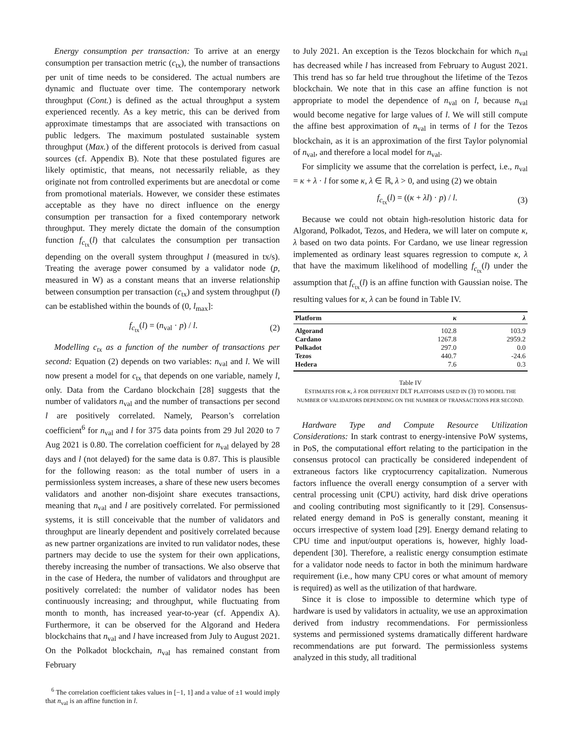Energy consumption per transaction: To arrive at an energy consumption per transaction metric (c<sub>tx</sub>), the number of transactions per unit of time needs to be considered. The actual numbers are dynamic and fluctuate over time. The contemporary network throughput (Cont.) is defined as the actual throughput a system experienced recently. As a key metric, this can be derived from approximate timestamps that are associated with transactions on public ledgers. The maximum postulated sustainable system throughput (Max.) of the different protocols is derived from casual sources (cf. Appendix B). Note that these postulated figures are likely optimistic, that means, not necessarily reliable, as they originate not from controlled experiments but are anecdotal or come from promotional materials. However, we consider these estimates acceptable as they have no direct influence on the energy consumption per transaction for a fixed contemporary network throughput. They merely dictate the domain of the consumption function f<sub>c<sub>tx</sub></sub>(l) that calculates the consumption per transaction depending on the overall system throughput l (measured in tx/s). Treating the average power consumed by a validator node (p, measured in W) as a constant means that an inverse relationship between consumption per transaction (c<sub>tx</sub>) and system throughput (l) can be established within the bounds of (0, l<sub>max</sub>]:
f<sub>c<sub>tx</sub></sub>(l) = (n<sub>val</sub> · p) / l. (2)
Modelling c<sub>tx</sub> as a function of the number of transactions per second: Equation (2) depends on two variables: n<sub>val</sub> and l. We will now present a model for c<sub>tx</sub> that depends on one variable, namely l, only. Data from the Cardano blockchain [28] suggests that the number of validators n<sub>val</sub> and the number of transactions per second l are positively correlated. Namely, Pearson’s correlation coefficient<sup>6</sup> for n<sub>val</sub> and l for 375 data points from 29 Jul 2020 to 7 Aug 2021 is 0.80. The correlation coefficient for n<sub>val</sub> delayed by 28 days and l (not delayed) for the same data is 0.87. This is plausible for the following reason: as the total number of users in a permissionless system increases, a share of these new users becomes validators and another non-disjoint share executes transactions, meaning that n<sub>val</sub> and l are positively correlated. For permissioned systems, it is still conceivable that the number of validators and throughput are linearly dependent and positively correlated because as new partner organizations are invited to run validator nodes, these partners may decide to use the system for their own applications, thereby increasing the number of transactions. We also observe that in the case of Hedera, the number of validators and throughput are positively correlated: the number of validator nodes has been continuously increasing; and throughput, while fluctuating from month to month, has increased year-to-year (cf. Appendix A). Furthermore, it can be observed for the Algorand and Hedera blockchains that n<sub>val</sub> and l have increased from July to August 2021. On the Polkadot blockchain, n<sub>val</sub> has remained constant from February
<sup>6</sup> The correlation coefficient takes values in [−1, 1] and a value of ±1 would imply that n<sub>val</sub> is an affine function in l.
to July 2021. An exception is the Tezos blockchain for which n<sub>val</sub> has decreased while l has increased from February to August 2021. This trend has so far held true throughout the lifetime of the Tezos blockchain. We note that in this case an affine function is not appropriate to model the dependence of n<sub>val</sub> on l, because n<sub>val</sub> would become negative for large values of l. We will still compute the affine best approximation of n<sub>val</sub> in terms of l for the Tezos blockchain, as it is an approximation of the first Taylor polynomial of n<sub>val</sub>, and therefore a local model for n<sub>val</sub>.
For simplicity we assume that the correlation is perfect, i.e., n<sub>val</sub> = κ + λ · l for some κ, λ ∈ ℝ, λ > 0, and using (2) we obtain
f<sub>c<sub>tx</sub></sub>(l) = ((κ + λl) · p) / l. (3)
Because we could not obtain high-resolution historic data for Algorand, Polkadot, Tezos, and Hedera, we will later on compute κ, λ based on two data points. For Cardano, we use linear regression implemented as ordinary least squares regression to compute κ, λ that have the maximum likelihood of modelling f<sub>c<sub>tx</sub></sub>(l) under the assumption that f<sub>c<sub>tx</sub></sub>(l) is an affine function with Gaussian noise. The resulting values for κ, λ can be found in Table IV.
| Platform | κ | λ |
| --- | --- | --- |
| Algorand | 102.8 | 103.9 |
| Cardano | 1267.8 | 2959.2 |
| Polkadot | 297.0 | 0.0 |
| Tezos | 440.7 | -24.6 |
| Hedera | 7.6 | 0.3 |
Table IV
ESTIMATES FOR κ, λ FOR DIFFERENT DLT PLATFORMS USED IN (3) TO MODEL THE NUMBER OF VALIDATORS DEPENDING ON THE NUMBER OF TRANSACTIONS PER SECOND.
Hardware Type and Compute Resource Utilization Considerations: In stark contrast to energy-intensive PoW systems, in PoS, the computational effort relating to the participation in the consensus protocol can practically be considered independent of extraneous factors like cryptocurrency capitalization. Numerous factors influence the overall energy consumption of a server with central processing unit (CPU) activity, hard disk drive operations and cooling contributing most significantly to it [29]. Consensus-related energy demand in PoS is generally constant, meaning it occurs irrespective of system load [29]. Energy demand relating to CPU time and input/output operations is, however, highly load-dependent [30]. Therefore, a realistic energy consumption estimate for a validator node needs to factor in both the minimum hardware requirement (i.e., how many CPU cores or what amount of memory is required) as well as the utilization of that hardware.
Since it is close to impossible to determine which type of hardware is used by validators in actuality, we use an approximation derived from industry recommendations. For permissionless systems and permissioned systems dramatically different hardware recommendations are put forward. The permissionless systems analyzed in this study, all traditional